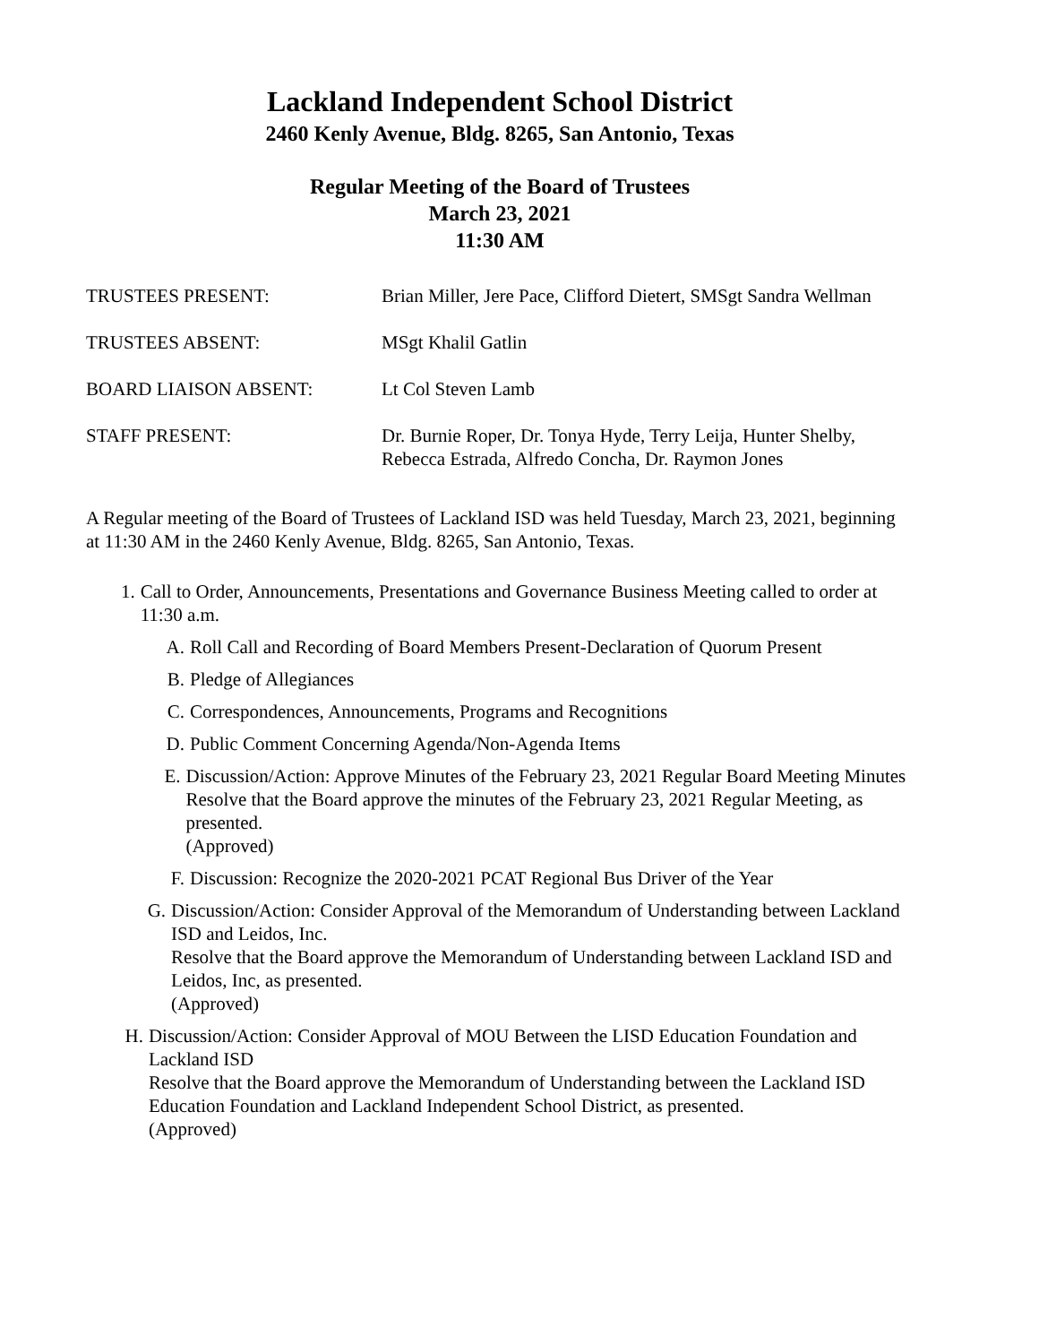Lackland Independent School District
2460 Kenly Avenue, Bldg. 8265, San Antonio, Texas
Regular Meeting of the Board of Trustees
March 23, 2021
11:30 AM
TRUSTEES PRESENT: Brian Miller, Jere Pace, Clifford Dietert, SMSgt Sandra Wellman
TRUSTEES ABSENT: MSgt Khalil Gatlin
BOARD LIAISON ABSENT: Lt Col Steven Lamb
STAFF PRESENT: Dr. Burnie Roper, Dr. Tonya Hyde, Terry Leija, Hunter Shelby,
Rebecca Estrada, Alfredo Concha, Dr. Raymon Jones
A Regular meeting of the Board of Trustees of Lackland ISD was held Tuesday, March 23, 2021, beginning at 11:30 AM in the 2460 Kenly Avenue, Bldg. 8265, San Antonio, Texas.
1. Call to Order, Announcements, Presentations and Governance Business Meeting called to order at 11:30 a.m.
A. Roll Call and Recording of Board Members Present-Declaration of Quorum Present
B. Pledge of Allegiances
C. Correspondences, Announcements, Programs and Recognitions
D. Public Comment Concerning Agenda/Non-Agenda Items
E. Discussion/Action: Approve Minutes of the February 23, 2021 Regular Board Meeting Minutes
Resolve that the Board approve the minutes of the February 23, 2021 Regular Meeting, as presented.
(Approved)
F. Discussion: Recognize the 2020-2021 PCAT Regional Bus Driver of the Year
G. Discussion/Action: Consider Approval of the Memorandum of Understanding between Lackland ISD and Leidos, Inc.
Resolve that the Board approve the Memorandum of Understanding between Lackland ISD and Leidos, Inc, as presented.
(Approved)
H. Discussion/Action: Consider Approval of MOU Between the LISD Education Foundation and Lackland ISD
Resolve that the Board approve the Memorandum of Understanding between the Lackland ISD Education Foundation and Lackland Independent School District, as presented.
(Approved)